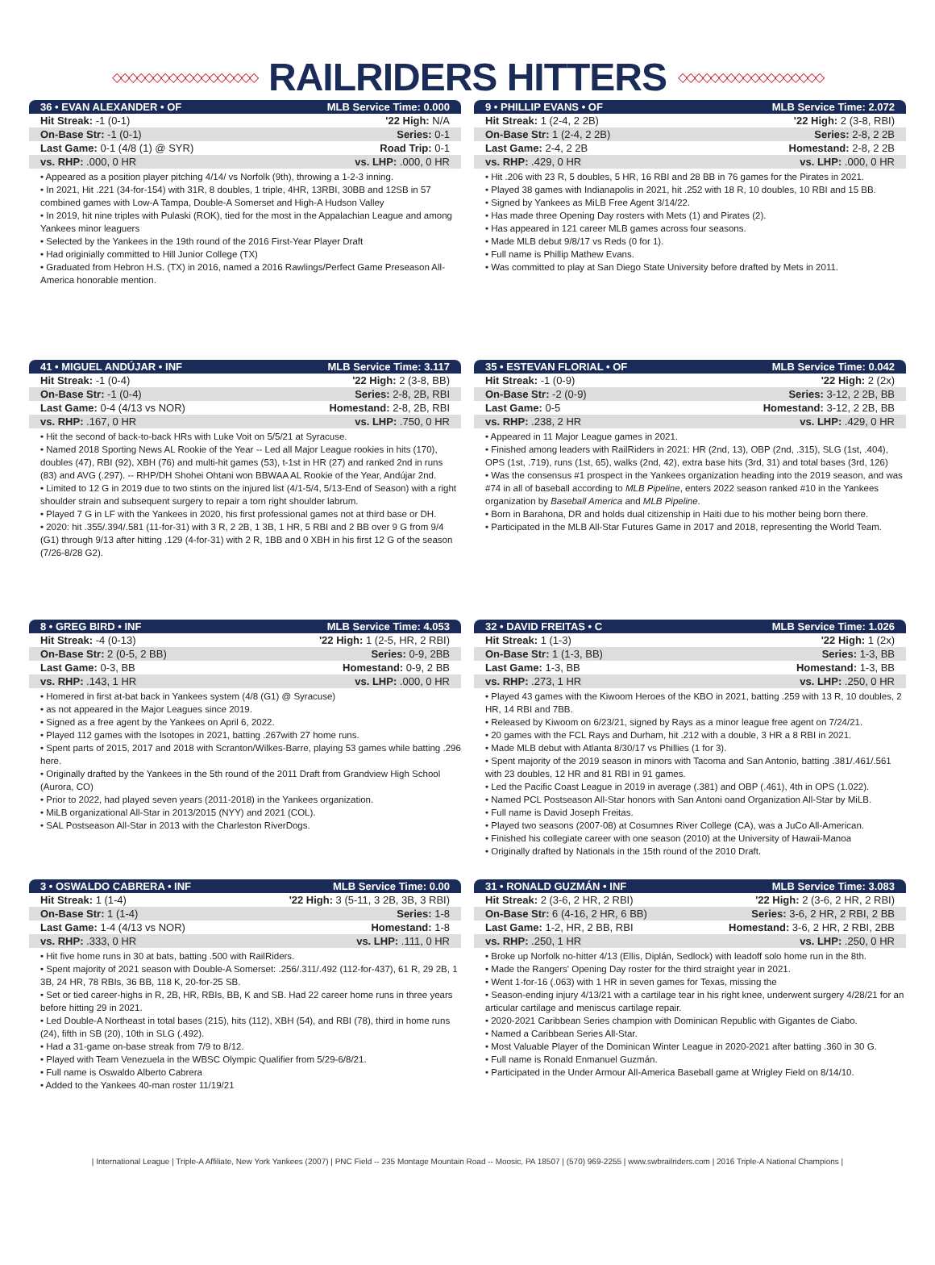◇◇◇◇◇◇◇◇◇◇◇◇◇◇◇◇◇◇
RAILRIDERS HITTERS
◇◇◇◇◇◇◇◇◇◇◇◇◇◇◇◇◇◇
| 36 • EVAN ALEXANDER • OF | MLB Service Time: 0.000 |
| --- | --- |
| Hit Streak: -1 (0-1) | '22 High: N/A |
| On-Base Str: -1 (0-1) | Series: 0-1 |
| Last Game: 0-1 (4/8 (1) @ SYR) | Road Trip: 0-1 |
| vs. RHP: .000, 0 HR | vs. LHP: .000, 0 HR |
• Appeared as a position player pitching 4/14/ vs Norfolk (9th), throwing a 1-2-3 inning.
• In 2021, Hit .221 (34-for-154) with 31R, 8 doubles, 1 triple, 4HR, 13RBI, 30BB and 12SB in 57 combined games with Low-A Tampa, Double-A Somerset and High-A Hudson Valley
• In 2019, hit nine triples with Pulaski (ROK), tied for the most in the Appalachian League and among Yankees minor leaguers
• Selected by the Yankees in the 19th round of the 2016 First-Year Player Draft
• Had originially committed to Hill Junior College (TX)
• Graduated from Hebron H.S. (TX) in 2016, named a 2016 Rawlings/Perfect Game Preseason All-America honorable mention.
| 9 • PHILLIP EVANS • OF | MLB Service Time: 2.072 |
| --- | --- |
| Hit Streak: 1 (2-4, 2 2B) | '22 High: 2 (3-8, RBI) |
| On-Base Str: 1 (2-4, 2 2B) | Series: 2-8, 2 2B |
| Last Game: 2-4, 2 2B | Homestand: 2-8, 2 2B |
| vs. RHP: .429, 0 HR | vs. LHP: .000, 0 HR |
• Hit .206 with 23 R, 5 doubles, 5 HR, 16 RBI and 28 BB in 76 games for the Pirates in 2021.
• Played 38 games with Indianapolis in 2021, hit .252 with 18 R, 10 doubles, 10 RBI and 15 BB.
• Signed by Yankees as MiLB Free Agent 3/14/22.
• Has made three Opening Day rosters with Mets (1) and Pirates (2).
• Has appeared in 121 career MLB games across four seasons.
• Made MLB debut 9/8/17 vs Reds (0 for 1).
• Full name is Phillip Mathew Evans.
• Was committed to play at San Diego State University before drafted by Mets in 2011.
| 41 • MIGUEL ANDÚJAR • INF | MLB Service Time: 3.117 |
| --- | --- |
| Hit Streak: -1 (0-4) | '22 High: 2 (3-8, BB) |
| On-Base Str: -1 (0-4) | Series: 2-8, 2B, RBI |
| Last Game: 0-4 (4/13 vs NOR) | Homestand: 2-8, 2B, RBI |
| vs. RHP: .167, 0 HR | vs. LHP: .750, 0 HR |
• Hit the second of back-to-back HRs with Luke Voit on 5/5/21 at Syracuse.
• Named 2018 Sporting News AL Rookie of the Year -- Led all Major League rookies in hits (170), doubles (47), RBI (92), XBH (76) and multi-hit games (53), t-1st in HR (27) and ranked 2nd in runs (83) and AVG (.297). -- RHP/DH Shohei Ohtani won BBWAA AL Rookie of the Year, Andújar 2nd.
• Limited to 12 G in 2019 due to two stints on the injured list (4/1-5/4, 5/13-End of Season) with a right shoulder strain and subsequent surgery to repair a torn right shoulder labrum.
• Played 7 G in LF with the Yankees in 2020, his first professional games not at third base or DH.
• 2020: hit .355/.394/.581 (11-for-31) with 3 R, 2 2B, 1 3B, 1 HR, 5 RBI and 2 BB over 9 G from 9/4 (G1) through 9/13 after hitting .129 (4-for-31) with 2 R, 1BB and 0 XBH in his first 12 G of the season (7/26-8/28 G2).
| 35 • ESTEVAN FLORIAL • OF | MLB Service Time: 0.042 |
| --- | --- |
| Hit Streak: -1 (0-9) | '22 High: 2 (2x) |
| On-Base Str: -2 (0-9) | Series: 3-12, 2 2B, BB |
| Last Game: 0-5 | Homestand: 3-12, 2 2B, BB |
| vs. RHP: .238, 2 HR | vs. LHP: .429, 0 HR |
• Appeared in 11 Major League games in 2021.
• Finished among leaders with RailRiders in 2021: HR (2nd, 13), OBP (2nd, .315), SLG (1st, .404), OPS (1st, .719), runs (1st, 65), walks (2nd, 42), extra base hits (3rd, 31) and total bases (3rd, 126)
• Was the consensus #1 prospect in the Yankees organization heading into the 2019 season, and was #74 in all of baseball according to MLB Pipeline, enters 2022 season ranked #10 in the Yankees organization by Baseball America and MLB Pipeline.
• Born in Barahona, DR and holds dual citizenship in Haiti due to his mother being born there.
• Participated in the MLB All-Star Futures Game in 2017 and 2018, representing the World Team.
| 8 • GREG BIRD • INF | MLB Service Time: 4.053 |
| --- | --- |
| Hit Streak: -4 (0-13) | '22 High: 1 (2-5, HR, 2 RBI) |
| On-Base Str: 2 (0-5, 2 BB) | Series: 0-9, 2BB |
| Last Game: 0-3, BB | Homestand: 0-9, 2 BB |
| vs. RHP: .143, 1 HR | vs. LHP: .000, 0 HR |
• Homered in first at-bat back in Yankees system (4/8 (G1) @ Syracuse)
• as not appeared in the Major Leagues since 2019.
• Signed as a free agent by the Yankees on April 6, 2022.
• Played 112 games with the Isotopes in 2021, batting .267with 27 home runs.
• Spent parts of 2015, 2017 and 2018 with Scranton/Wilkes-Barre, playing 53 games while batting .296 here.
• Originally drafted by the Yankees in the 5th round of the 2011 Draft from Grandview High School (Aurora, CO)
• Prior to 2022, had played seven years (2011-2018) in the Yankees organization.
• MiLB organizational All-Star in 2013/2015 (NYY) and 2021 (COL).
• SAL Postseason All-Star in 2013 with the Charleston RiverDogs.
| 32 • DAVID FREITAS • C | MLB Service Time: 1.026 |
| --- | --- |
| Hit Streak: 1 (1-3) | '22 High: 1 (2x) |
| On-Base Str: 1 (1-3, BB) | Series: 1-3, BB |
| Last Game: 1-3, BB | Homestand: 1-3, BB |
| vs. RHP: .273, 1 HR | vs. LHP: .250, 0 HR |
• Played 43 games with the Kiwoom Heroes of the KBO in 2021, batting .259 with 13 R, 10 doubles, 2 HR, 14 RBI and 7BB.
• Released by Kiwoom on 6/23/21, signed by Rays as a minor league free agent on 7/24/21.
• 20 games with the FCL Rays and Durham, hit .212 with a double, 3 HR a 8 RBI in 2021.
• Made MLB debut with Atlanta 8/30/17 vs Phillies (1 for 3).
• Spent majority of the 2019 season in minors with Tacoma and San Antonio, batting .381/.461/.561 with 23 doubles, 12 HR and 81 RBI in 91 games.
• Led the Pacific Coast League in 2019 in average (.381) and OBP (.461), 4th in OPS (1.022).
• Named PCL Postseason All-Star honors with San Antoni oand Organization All-Star by MiLB.
• Full name is David Joseph Freitas.
• Played two seasons (2007-08) at Cosumnes River College (CA), was a JuCo All-American.
• Finished his collegiate career with one season (2010) at the University of Hawaii-Manoa
• Originally drafted by Nationals in the 15th round of the 2010 Draft.
| 3 • OSWALDO CABRERA • INF | MLB Service Time: 0.00 |
| --- | --- |
| Hit Streak: 1 (1-4) | '22 High: 3 (5-11, 3 2B, 3B, 3 RBI) |
| On-Base Str: 1 (1-4) | Series: 1-8 |
| Last Game: 1-4 (4/13 vs NOR) | Homestand: 1-8 |
| vs. RHP: .333, 0 HR | vs. LHP: .111, 0 HR |
• Hit five home runs in 30 at bats, batting .500 with RailRiders.
• Spent majority of 2021 season with Double-A Somerset: .256/.311/.492 (112-for-437), 61 R, 29 2B, 1 3B, 24 HR, 78 RBIs, 36 BB, 118 K, 20-for-25 SB.
• Set or tied career-highs in R, 2B, HR, RBIs, BB, K and SB. Had 22 career home runs in three years before hitting 29 in 2021.
• Led Double-A Northeast in total bases (215), hits (112), XBH (54), and RBI (78), third in home runs (24), fifth in SB (20), 10th in SLG (.492).
• Had a 31-game on-base streak from 7/9 to 8/12.
• Played with Team Venezuela in the WBSC Olympic Qualifier from 5/29-6/8/21.
• Full name is Oswaldo Alberto Cabrera
• Added to the Yankees 40-man roster 11/19/21
| 31 • RONALD GUZMÁN • INF | MLB Service Time: 3.083 |
| --- | --- |
| Hit Streak: 2 (3-6, 2 HR, 2 RBI) | '22 High: 2 (3-6, 2 HR, 2 RBI) |
| On-Base Str: 6 (4-16, 2 HR, 6 BB) | Series: 3-6, 2 HR, 2 RBI, 2 BB |
| Last Game: 1-2, HR, 2 BB, RBI | Homestand: 3-6, 2 HR, 2 RBI, 2BB |
| vs. RHP: .250, 1 HR | vs. LHP: .250, 0 HR |
• Broke up Norfolk no-hitter 4/13 (Ellis, Diplán, Sedlock) with leadoff solo home run in the 8th.
• Made the Rangers' Opening Day roster for the third straight year in 2021.
• Went 1-for-16 (.063) with 1 HR in seven games for Texas, missing the
• Season-ending injury 4/13/21 with a cartilage tear in his right knee, underwent surgery 4/28/21 for an articular cartilage and meniscus cartilage repair.
• 2020-2021 Caribbean Series champion with Dominican Republic with Gigantes de Ciabo.
• Named a Caribbean Series All-Star.
• Most Valuable Player of the Dominican Winter League in 2020-2021 after batting .360 in 30 G.
• Full name is Ronald Enmanuel Guzmán.
• Participated in the Under Armour All-America Baseball game at Wrigley Field on 8/14/10.
| International League | Triple-A Affiliate, New York Yankees (2007) | PNC Field -- 235 Montage Mountain Road -- Moosic, PA 18507 | (570) 969-2255 | www.swbrailriders.com | 2016 Triple-A National Champions |